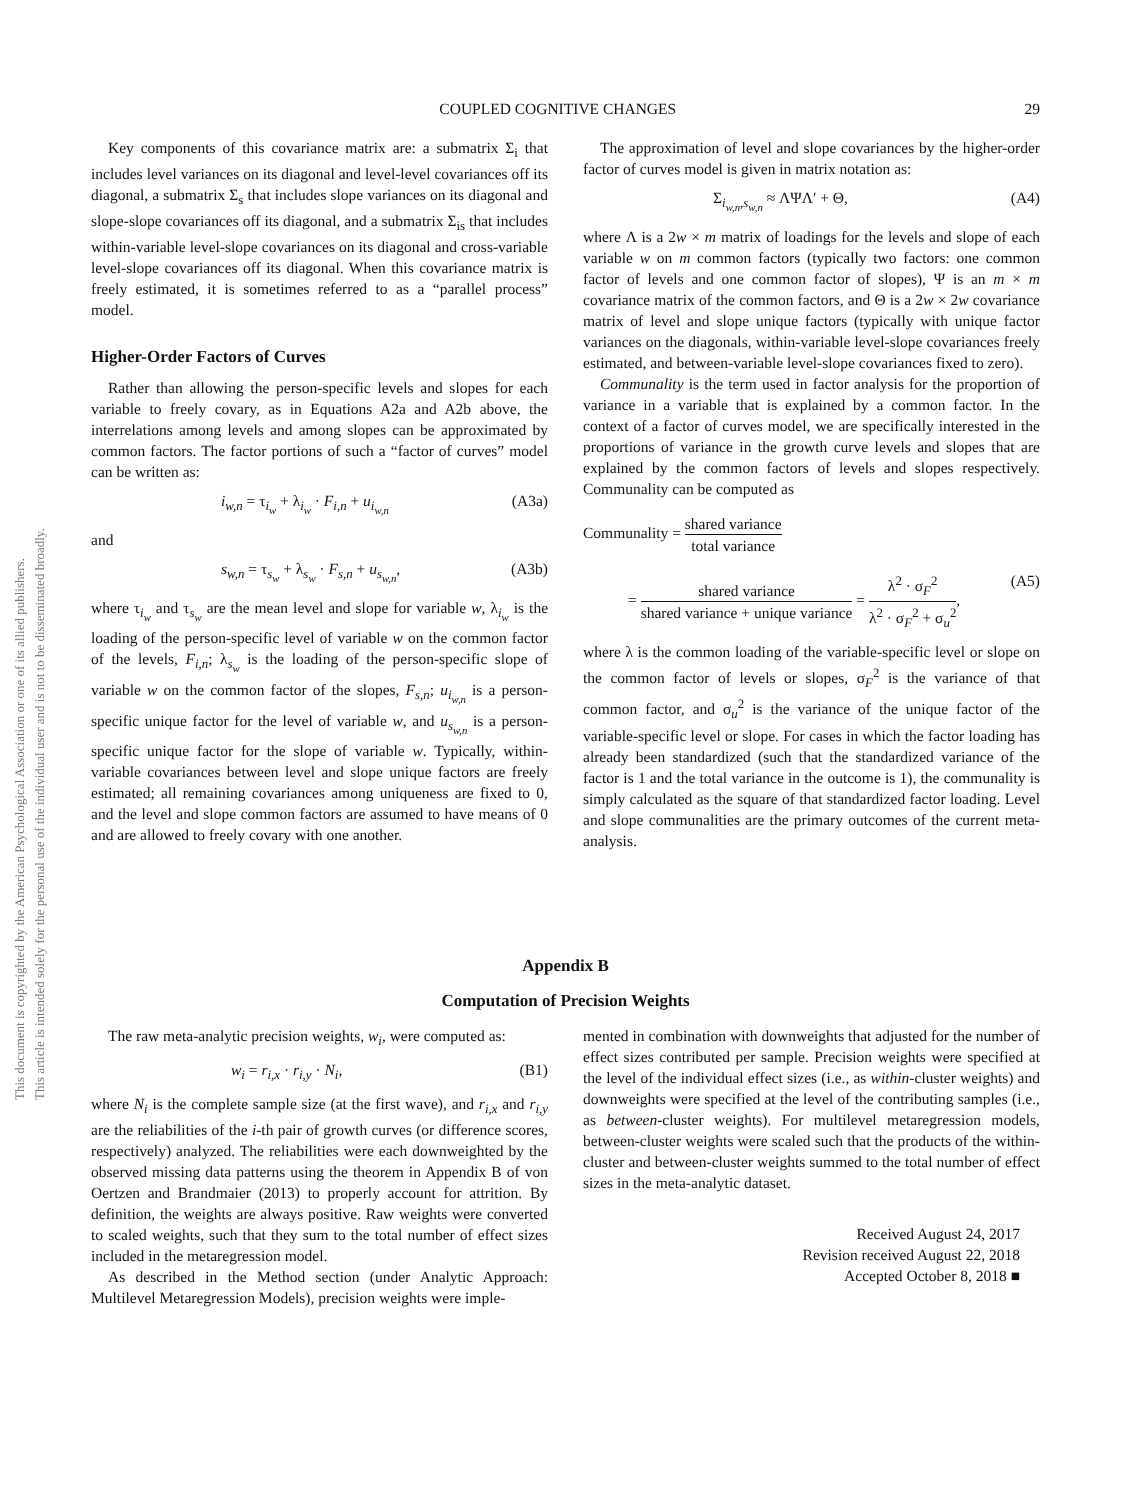This document is copyrighted by the American Psychological Association or one of its allied publishers.
This article is intended solely for the personal use of the individual user and is not to be disseminated broadly.
COUPLED COGNITIVE CHANGES 29
Key components of this covariance matrix are: a submatrix Σ<sub>i</sub> that includes level variances on its diagonal and level-level covariances off its diagonal, a submatrix Σ<sub>s</sub> that includes slope variances on its diagonal and slope-slope covariances off its diagonal, and a submatrix Σ<sub>is</sub> that includes within-variable level-slope covariances on its diagonal and cross-variable level-slope covariances off its diagonal. When this covariance matrix is freely estimated, it is sometimes referred to as a “parallel process” model.
Higher-Order Factors of Curves
Rather than allowing the person-specific levels and slopes for each variable to freely covary, as in Equations A2a and A2b above, the interrelations among levels and among slopes can be approximated by common factors. The factor portions of such a “factor of curves” model can be written as:
i<sub>w,n</sub> = τ<sub>i<sub>w</sub></sub> + λ<sub>i<sub>w</sub></sub> · F<sub>i,n</sub> + u<sub>i<sub>w,n</sub></sub> (A3a)
and
s<sub>w,n</sub> = τ<sub>s<sub>w</sub></sub> + λ<sub>s<sub>w</sub></sub> · F<sub>s,n</sub> + u<sub>s<sub>w,n</sub></sub>, (A3b)
where τ<sub>i<sub>w</sub></sub> and τ<sub>s<sub>w</sub></sub> are the mean level and slope for variable w, λ<sub>i<sub>w</sub></sub> is the loading of the person-specific level of variable w on the common factor of the levels, F<sub>i,n</sub>; λ<sub>s<sub>w</sub></sub> is the loading of the person-specific slope of variable w on the common factor of the slopes, F<sub>s,n</sub>; u<sub>i<sub>w,n</sub></sub> is a person-specific unique factor for the level of variable w, and u<sub>s<sub>w,n</sub></sub> is a person-specific unique factor for the slope of variable w. Typically, within-variable covariances between level and slope unique factors are freely estimated; all remaining covariances among uniqueness are fixed to 0, and the level and slope common factors are assumed to have means of 0 and are allowed to freely covary with one another.
The approximation of level and slope covariances by the higher-order factor of curves model is given in matrix notation as:
Σ<sub>i<sub>w,n</sub>,s<sub>w,n</sub></sub> ≈ ΛΨΛ′ + Θ, (A4)
where Λ is a 2w × m matrix of loadings for the levels and slope of each variable w on m common factors (typically two factors: one common factor of levels and one common factor of slopes), Ψ is an m × m covariance matrix of the common factors, and Θ is a 2w × 2w covariance matrix of level and slope unique factors (typically with unique factor variances on the diagonals, within-variable level-slope covariances freely estimated, and between-variable level-slope covariances fixed to zero).
Communality is the term used in factor analysis for the proportion of variance in a variable that is explained by a common factor. In the context of a factor of curves model, we are specifically interested in the proportions of variance in the growth curve levels and slopes that are explained by the common factors of levels and slopes respectively. Communality can be computed as
Communality = shared variance total variance
= shared variance shared variance + unique variance = λ<sup>2</sup> · σ<sub>F</sub><sup>2</sup> λ<sup>2</sup> · σ<sub>F</sub><sup>2</sup> + σ<sub>u</sub><sup>2</sup>, (A5)
where λ is the common loading of the variable-specific level or slope on the common factor of levels or slopes, σ<sub>F</sub><sup>2</sup> is the variance of that common factor, and σ<sub>u</sub><sup>2</sup> is the variance of the unique factor of the variable-specific level or slope. For cases in which the factor loading has already been standardized (such that the standardized variance of the factor is 1 and the total variance in the outcome is 1), the communality is simply calculated as the square of that standardized factor loading. Level and slope communalities are the primary outcomes of the current meta-analysis.
Appendix B
Computation of Precision Weights
The raw meta-analytic precision weights, w<sub>i</sub>, were computed as:
w<sub>i</sub> = r<sub>i,x</sub> · r<sub>i,y</sub> · N<sub>i</sub>, (B1)
where N<sub>i</sub> is the complete sample size (at the first wave), and r<sub>i,x</sub> and r<sub>i,y</sub> are the reliabilities of the i-th pair of growth curves (or difference scores, respectively) analyzed. The reliabilities were each downweighted by the observed missing data patterns using the theorem in Appendix B of von Oertzen and Brandmaier (2013) to properly account for attrition. By definition, the weights are always positive. Raw weights were converted to scaled weights, such that they sum to the total number of effect sizes included in the metaregression model.
As described in the Method section (under Analytic Approach: Multilevel Metaregression Models), precision weights were imple-
mented in combination with downweights that adjusted for the number of effect sizes contributed per sample. Precision weights were specified at the level of the individual effect sizes (i.e., as within-cluster weights) and downweights were specified at the level of the contributing samples (i.e., as between-cluster weights). For multilevel metaregression models, between-cluster weights were scaled such that the products of the within-cluster and between-cluster weights summed to the total number of effect sizes in the meta-analytic dataset.
Received August 24, 2017
Revision received August 22, 2018
Accepted October 8, 2018 ■